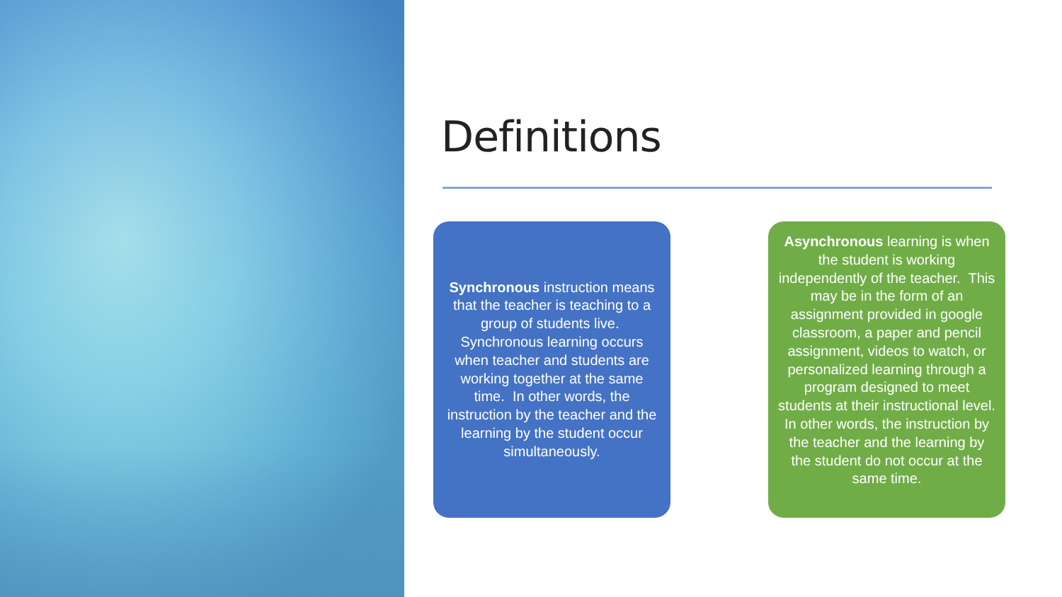Definitions
Synchronous instruction means that the teacher is teaching to a group of students live. Synchronous learning occurs when teacher and students are working together at the same time. In other words, the instruction by the teacher and the learning by the student occur simultaneously.
Asynchronous learning is when the student is working independently of the teacher. This may be in the form of an assignment provided in google classroom, a paper and pencil assignment, videos to watch, or personalized learning through a program designed to meet students at their instructional level. In other words, the instruction by the teacher and the learning by the student do not occur at the same time.